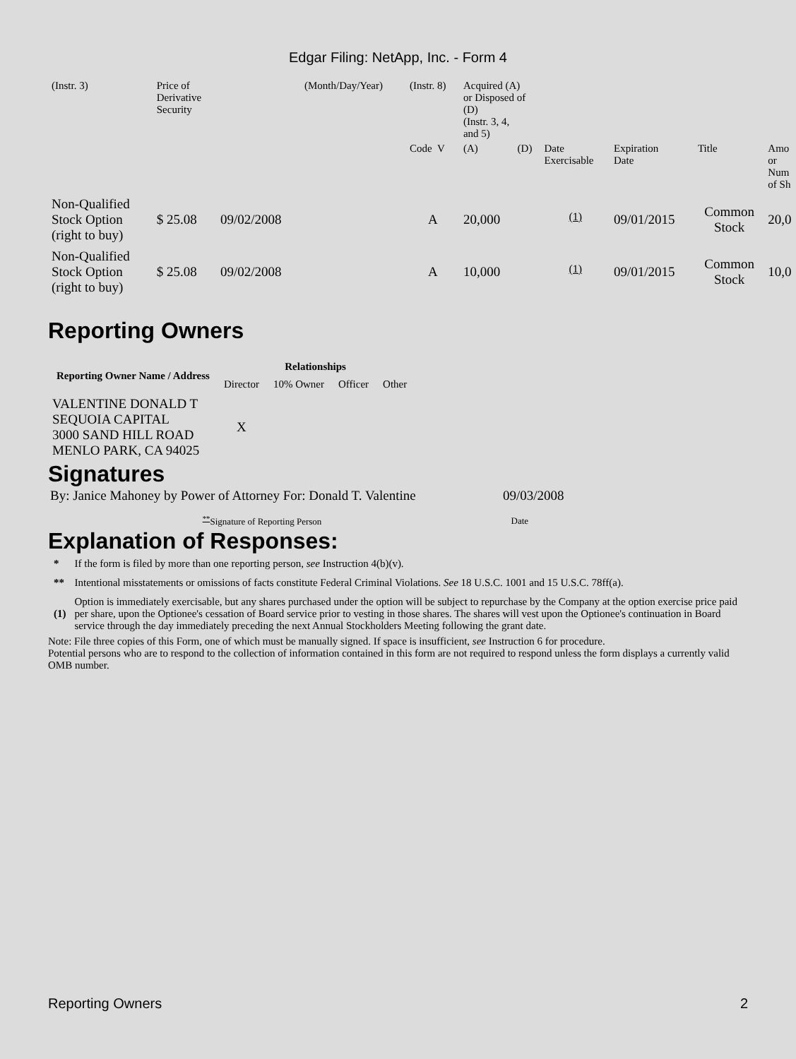Edgar Filing: NetApp, Inc. - Form 4
| (Instr. 3) | Price of Derivative Security | | (Month/Day/Year) | (Instr. 8) | Acquired (A) or Disposed of (D) (Instr. 3, 4, and 5) | | | | | | |
| | | | | Code V | (A) | (D) | Date Exercisable | Expiration Date | Title | Amo or Num of Sh | |
| Non-Qualified Stock Option (right to buy) | $ 25.08 | 09/02/2008 | | A | 20,000 | | <sup>(1)</sup> | 09/01/2015 | Common Stock | 20,0 | |
| Non-Qualified Stock Option (right to buy) | $ 25.08 | 09/02/2008 | | A | 10,000 | | <sup>(1)</sup> | 09/01/2015 | Common Stock | 10,0 | |
Reporting Owners
| Reporting Owner Name / Address | Relationships | | | |
| --- | --- | --- | --- | --- |
| | Director | 10% Owner | Officer | Other |
| VALENTINE DONALD T SEQUOIA CAPITAL 3000 SAND HILL ROAD MENLO PARK, CA 94025 | X | | | |
Signatures
| By: Janice Mahoney by Power of Attorney For: Donald T. Valentine | 09/03/2008 |
| <sup>**</sup> Signature of Reporting Person | Date |
Explanation of Responses:
| * | If the form is filed by more than one reporting person, see Instruction 4(b)(v). |
| ** | Intentional misstatements or omissions of facts constitute Federal Criminal Violations. See 18 U.S.C. 1001 and 15 U.S.C. 78ff(a). |
| (1) | Option is immediately exercisable, but any shares purchased under the option will be subject to repurchase by the Company at the option exercise price paid per share, upon the Optionee's cessation of Board service prior to vesting in those shares. The shares will vest upon the Optionee's continuation in Board service through the day immediately preceding the next Annual Stockholders Meeting following the grant date. |
Note: File three copies of this Form, one of which must be manually signed. If space is insufficient, see Instruction 6 for procedure.
Potential persons who are to respond to the collection of information contained in this form are not required to respond unless the form displays a currently valid OMB number.
Reporting Owners 2